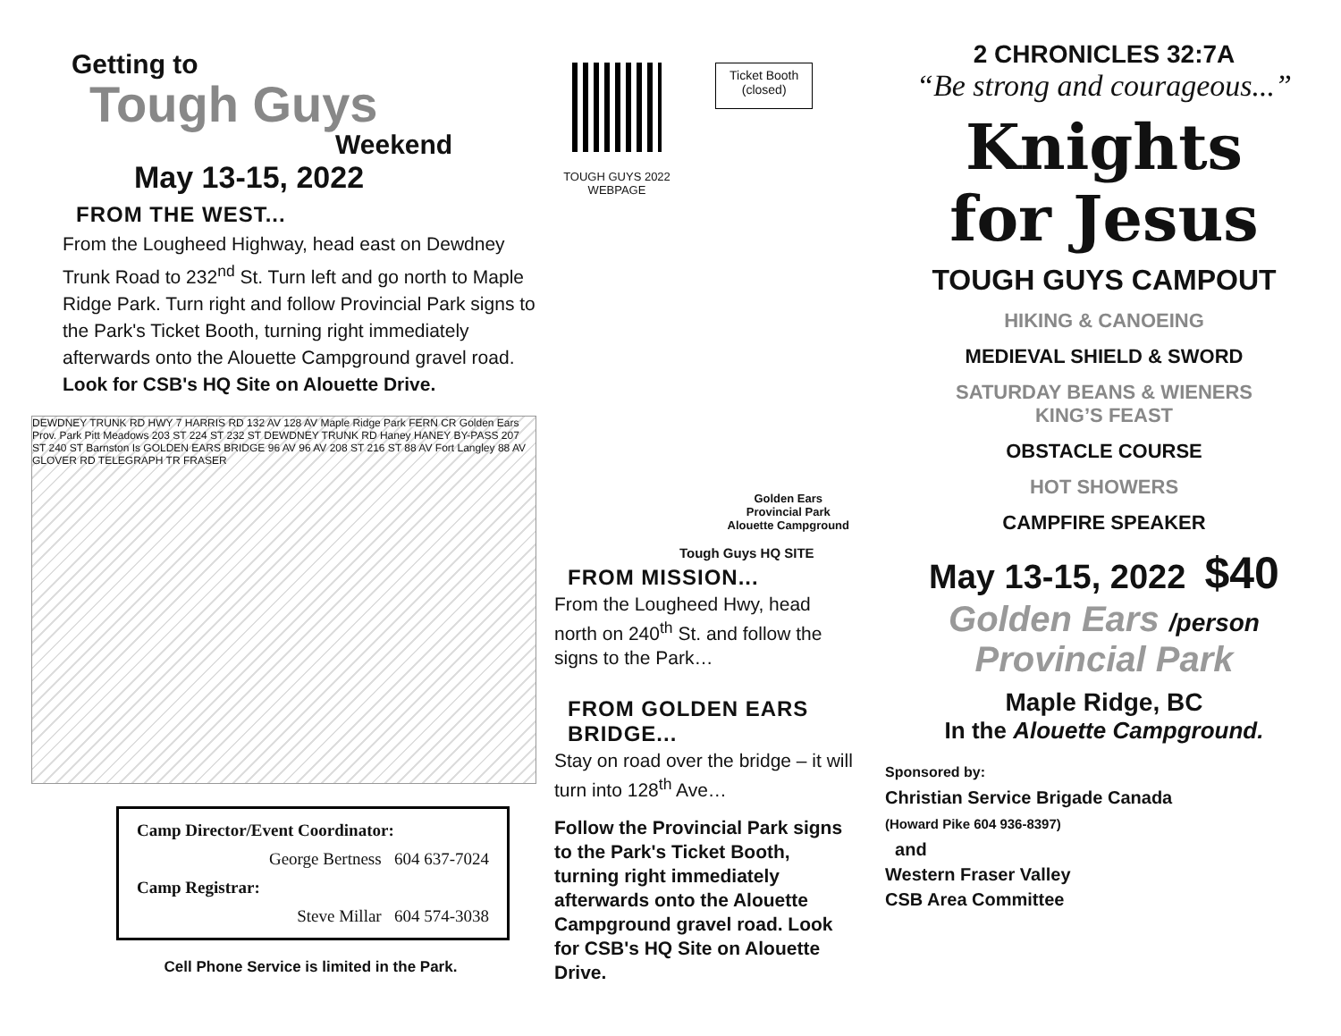Getting to
Tough Guys
Weekend
May 13-15, 2022
FROM THE WEST...
From the Lougheed Highway, head east on Dewdney Trunk Road to 232<sup>nd</sup> St. Turn left and go north to Maple Ridge Park. Turn right and follow Provincial Park signs to the Park's Ticket Booth, turning right immediately afterwards onto the Alouette Campground gravel road. Look for CSB's HQ Site on Alouette Drive.
DEWDNEY TRUNK RD HWY 7 HARRIS RD 132 AV 128 AV Maple Ridge Park FERN CR Golden Ears Prov. Park Pitt Meadows 203 ST 224 ST 232 ST DEWDNEY TRUNK RD Haney HANEY BY-PASS 207 ST 240 ST Barnston Is GOLDEN EARS BRIDGE 96 AV 96 AV 208 ST 216 ST 88 AV Fort Langley 88 AV GLOVER RD TELEGRAPH TR FRASER
Camp Director/Event Coordinator:
George Bertness 604 637-7024
Camp Registrar:
Steve Millar 604 574-3038
Cell Phone Service is limited in the Park.
TOUGH GUYS 2022 WEBPAGE
Ticket Booth
(closed)
Golden Ears
Provincial Park
Alouette Campground
Tough Guys HQ SITE
FROM MISSION...
From the Lougheed Hwy, head north on 240<sup>th</sup> St. and follow the signs to the Park…
FROM GOLDEN EARS BRIDGE...
Stay on road over the bridge – it will turn into 128<sup>th</sup> Ave…
Follow the Provincial Park signs to the Park's Ticket Booth, turning right immediately afterwards onto the Alouette Campground gravel road. Look for CSB's HQ Site on Alouette Drive.
2 CHRONICLES 32:7A
“Be strong and courageous...”
Knights
for Jesus
TOUGH GUYS CAMPOUT
HIKING & CANOEING
MEDIEVAL SHIELD & SWORD
SATURDAY BEANS & WIENERS
KING’S FEAST
OBSTACLE COURSE
HOT SHOWERS
CAMPFIRE SPEAKER
May 13-15, 2022 $40
Golden Ears /person
Provincial Park
Maple Ridge, BC
In the Alouette Campground.
Sponsored by:
Christian Service Brigade Canada
(Howard Pike 604 936-8397)
and
Western Fraser Valley
CSB Area Committee